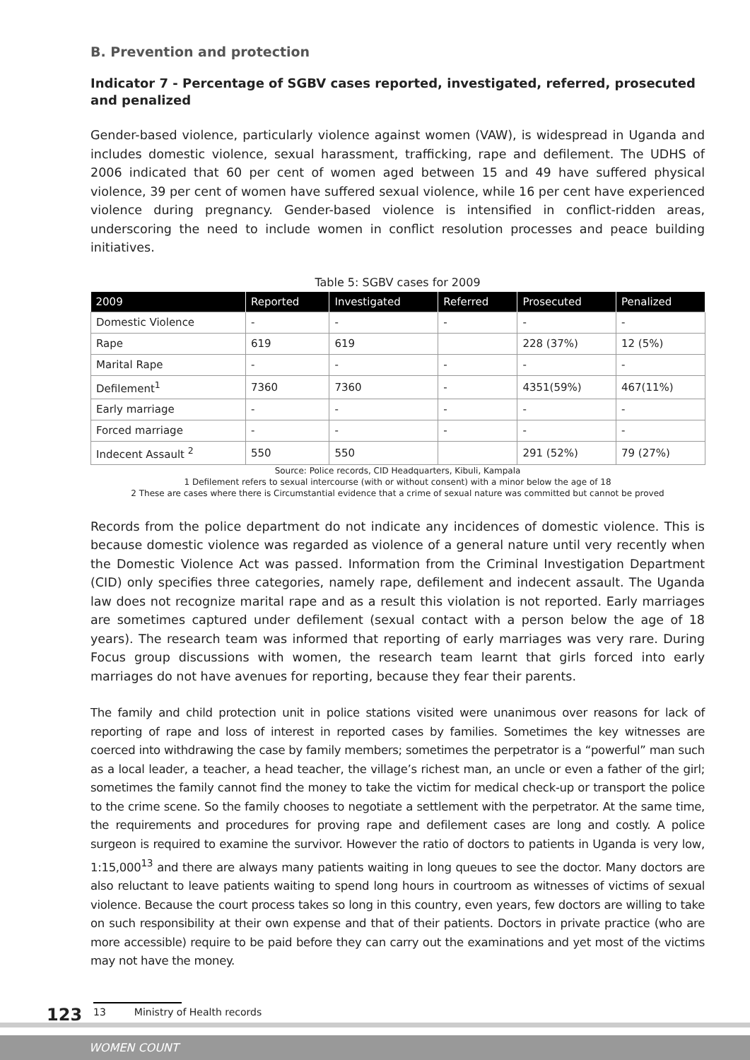B. Prevention and protection
Indicator 7 - Percentage of SGBV cases reported, investigated, referred, prosecuted and penalized
Gender-based violence, particularly violence against women (VAW), is widespread in Uganda and includes domestic violence, sexual harassment, trafficking, rape and defilement. The UDHS of 2006 indicated that 60 per cent of women aged between 15 and 49 have suffered physical violence, 39 per cent of women have suffered sexual violence, while 16 per cent have experienced violence during pregnancy. Gender-based violence is intensified in conflict-ridden areas, underscoring the need to include women in conflict resolution processes and peace building initiatives.
Table 5: SGBV cases for 2009
| 2009 | Reported | Investigated | Referred | Prosecuted | Penalized |
| --- | --- | --- | --- | --- | --- |
| Domestic Violence | - | - | - | - | - |
| Rape | 619 | 619 | | 228 (37%) | 12 (5%) |
| Marital Rape | - | - | - | - | - |
| Defilement<sup>1</sup> | 7360 | 7360 | - | 4351(59%) | 467(11%) |
| Early marriage | - | - | - | - | - |
| Forced marriage | - | - | - | - | - |
| Indecent Assault <sup>2</sup> | 550 | 550 | | 291 (52%) | 79 (27%) |
Source: Police records, CID Headquarters, Kibuli, Kampala
1 Defilement refers to sexual intercourse (with or without consent) with a minor below the age of 18
2 These are cases where there is Circumstantial evidence that a crime of sexual nature was committed but cannot be proved
Records from the police department do not indicate any incidences of domestic violence. This is because domestic violence was regarded as violence of a general nature until very recently when the Domestic Violence Act was passed. Information from the Criminal Investigation Department (CID) only specifies three categories, namely rape, defilement and indecent assault. The Uganda law does not recognize marital rape and as a result this violation is not reported. Early marriages are sometimes captured under defilement (sexual contact with a person below the age of 18 years). The research team was informed that reporting of early marriages was very rare. During Focus group discussions with women, the research team learnt that girls forced into early marriages do not have avenues for reporting, because they fear their parents.
The family and child protection unit in police stations visited were unanimous over reasons for lack of reporting of rape and loss of interest in reported cases by families. Sometimes the key witnesses are coerced into withdrawing the case by family members; sometimes the perpetrator is a “powerful” man such as a local leader, a teacher, a head teacher, the village’s richest man, an uncle or even a father of the girl; sometimes the family cannot find the money to take the victim for medical check-up or transport the police to the crime scene. So the family chooses to negotiate a settlement with the perpetrator. At the same time, the requirements and procedures for proving rape and defilement cases are long and costly. A police surgeon is required to examine the survivor. However the ratio of doctors to patients in Uganda is very low, 1:15,000<sup>13</sup> and there are always many patients waiting in long queues to see the doctor. Many doctors are also reluctant to leave patients waiting to spend long hours in courtroom as witnesses of victims of sexual violence. Because the court process takes so long in this country, even years, few doctors are willing to take on such responsibility at their own expense and that of their patients. Doctors in private practice (who are more accessible) require to be paid before they can carry out the examinations and yet most of the victims may not have the money.
123 13 Ministry of Health records
WOMEN COUNT